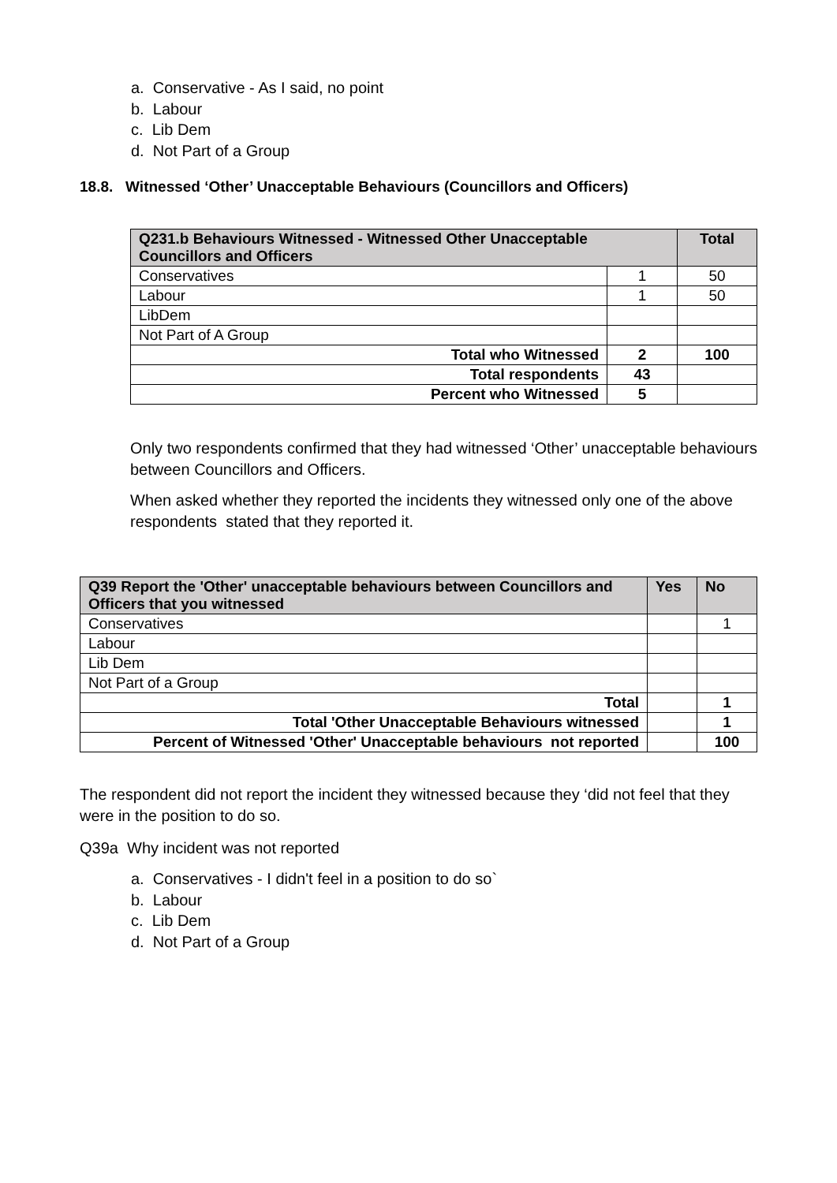a. Conservative - As I said, no point
b. Labour
c. Lib Dem
d. Not Part of a Group
18.8. Witnessed ‘Other’ Unacceptable Behaviours (Councillors and Officers)
| Q231.b Behaviours Witnessed - Witnessed Other Unacceptable Councillors and Officers | | Total |
| --- | --- | --- |
| Conservatives | 1 | 50 |
| Labour | 1 | 50 |
| LibDem | | |
| Not Part of A Group | | |
| Total who Witnessed | 2 | 100 |
| Total respondents | 43 | |
| Percent who Witnessed | 5 | |
Only two respondents confirmed that they had witnessed ‘Other’ unacceptable behaviours between Councillors and Officers.
When asked whether they reported the incidents they witnessed only one of the above respondents stated that they reported it.
| Q39 Report the 'Other' unacceptable behaviours between Councillors and Officers that you witnessed | Yes | No |
| --- | --- | --- |
| Conservatives | | 1 |
| Labour | | |
| Lib Dem | | |
| Not Part of a Group | | |
| Total | | 1 |
| Total 'Other Unacceptable Behaviours witnessed | | 1 |
| Percent of Witnessed 'Other' Unacceptable behaviours not reported | | 100 |
The respondent did not report the incident they witnessed because they ‘did not feel that they were in the position to do so.
Q39a Why incident was not reported
a. Conservatives - I didn't feel in a position to do so`
b. Labour
c. Lib Dem
d. Not Part of a Group